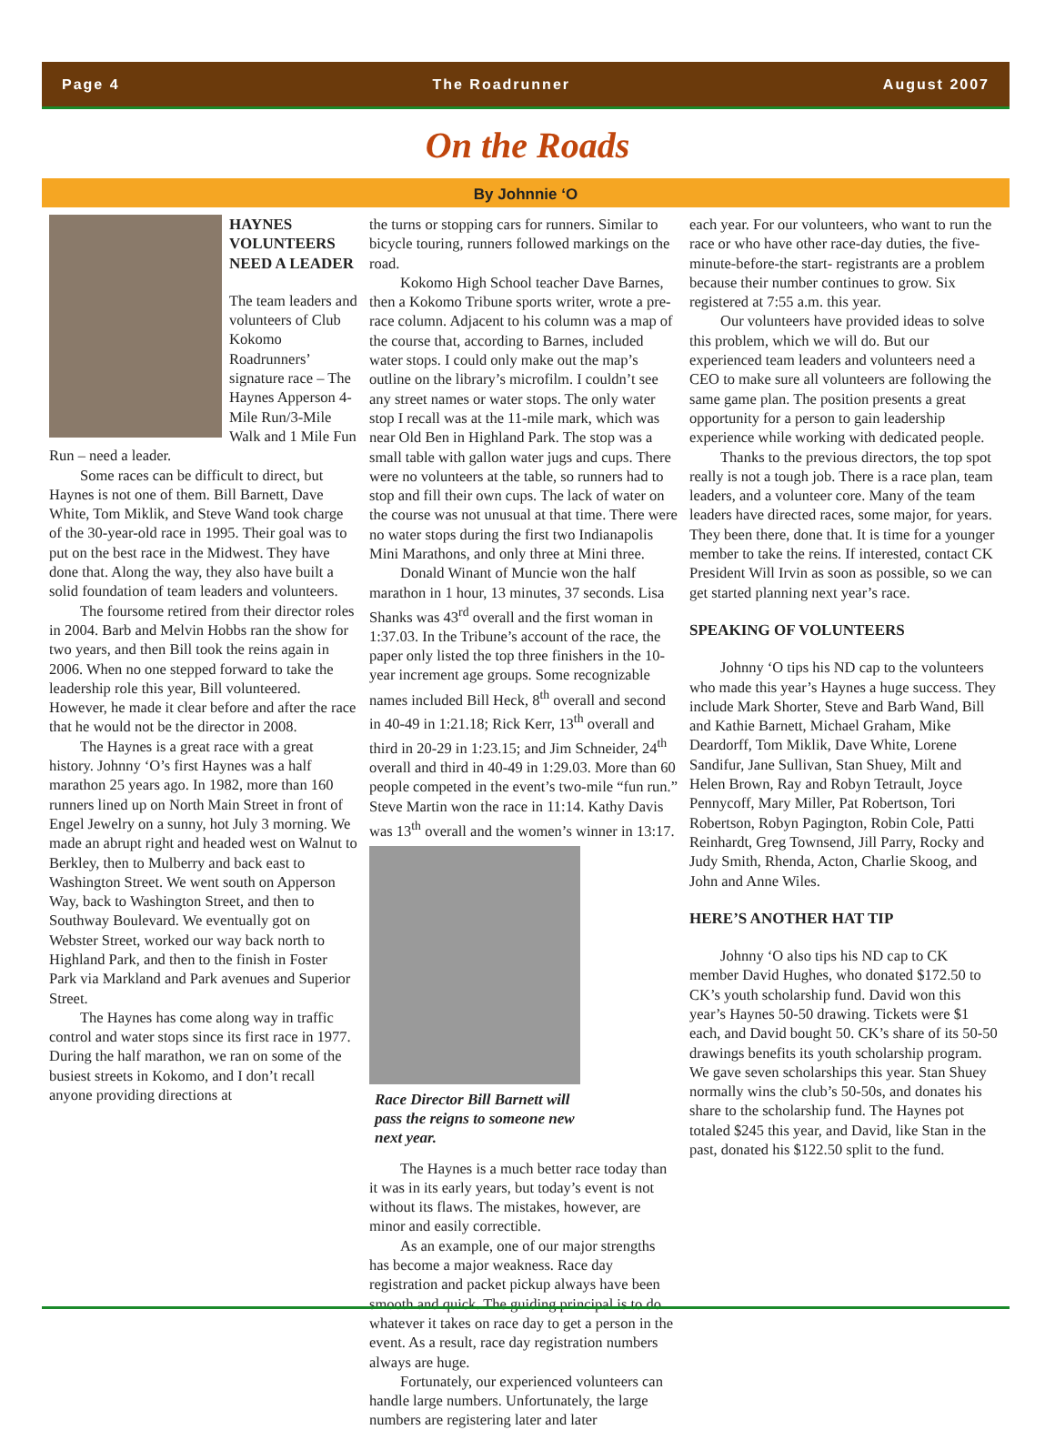Page 4 The Roadrunner August 2007
On the Roads
By Johnnie ‘O
HAYNES VOLUNTEERS NEED A LEADER
The team leaders and volunteers of Club Kokomo Roadrunners’ signature race – The Haynes Apperson 4-Mile Run/3-Mile Walk and 1 Mile Fun Run – need a leader.
Some races can be difficult to direct, but Haynes is not one of them. Bill Barnett, Dave White, Tom Miklik, and Steve Wand took charge of the 30-year-old race in 1995. Their goal was to put on the best race in the Midwest. They have done that. Along the way, they also have built a solid foundation of team leaders and volunteers.
The foursome retired from their director roles in 2004. Barb and Melvin Hobbs ran the show for two years, and then Bill took the reins again in 2006. When no one stepped forward to take the leadership role this year, Bill volunteered. However, he made it clear before and after the race that he would not be the director in 2008.
The Haynes is a great race with a great history. Johnny ‘O’s first Haynes was a half marathon 25 years ago. In 1982, more than 160 runners lined up on North Main Street in front of Engel Jewelry on a sunny, hot July 3 morning. We made an abrupt right and headed west on Walnut to Berkley, then to Mulberry and back east to Washington Street. We went south on Apperson Way, back to Washington Street, and then to Southway Boulevard. We eventually got on Webster Street, worked our way back north to Highland Park, and then to the finish in Foster Park via Markland and Park avenues and Superior Street.
The Haynes has come along way in traffic control and water stops since its first race in 1977. During the half marathon, we ran on some of the busiest streets in Kokomo, and I don’t recall anyone providing directions at
the turns or stopping cars for runners. Similar to bicycle touring, runners followed markings on the road.
Kokomo High School teacher Dave Barnes, then a Kokomo Tribune sports writer, wrote a pre-race column. Adjacent to his column was a map of the course that, according to Barnes, included water stops. I could only make out the map’s outline on the library’s microfilm. I couldn’t see any street names or water stops. The only water stop I recall was at the 11-mile mark, which was near Old Ben in Highland Park. The stop was a small table with gallon water jugs and cups. There were no volunteers at the table, so runners had to stop and fill their own cups. The lack of water on the course was not unusual at that time. There were no water stops during the first two Indianapolis Mini Marathons, and only three at Mini three.
Donald Winant of Muncie won the half marathon in 1 hour, 13 minutes, 37 seconds. Lisa Shanks was 43<sup>rd</sup> overall and the first woman in 1:37.03. In the Tribune’s account of the race, the paper only listed the top three finishers in the 10-year increment age groups. Some recognizable names included Bill Heck, 8<sup>th</sup> overall and second in 40-49 in 1:21.18; Rick Kerr, 13<sup>th</sup> overall and third in 20-29 in 1:23.15; and Jim Schneider, 24<sup>th</sup> overall and third in 40-49 in 1:29.03. More than 60 people competed in the event’s two-mile “fun run.” Steve Martin won the race in 11:14. Kathy Davis was 13<sup>th</sup> overall and the women’s winner in 13:17.
Race Director Bill Barnett will pass the reigns to someone new next year.
The Haynes is a much better race today than it was in its early years, but today’s event is not without its flaws. The mistakes, however, are minor and easily correctible.
As an example, one of our major strengths has become a major weakness. Race day registration and packet pickup always have been smooth and quick. The guiding principal is to do whatever it takes on race day to get a person in the event. As a result, race day registration numbers always are huge.
Fortunately, our experienced volunteers can handle large numbers. Unfortunately, the large numbers are registering later and later
each year. For our volunteers, who want to run the race or who have other race-day duties, the five-minute-before-the start- registrants are a problem because their number continues to grow. Six registered at 7:55 a.m. this year.
Our volunteers have provided ideas to solve this problem, which we will do. But our experienced team leaders and volunteers need a CEO to make sure all volunteers are following the same game plan. The position presents a great opportunity for a person to gain leadership experience while working with dedicated people.
Thanks to the previous directors, the top spot really is not a tough job. There is a race plan, team leaders, and a volunteer core. Many of the team leaders have directed races, some major, for years. They been there, done that. It is time for a younger member to take the reins. If interested, contact CK President Will Irvin as soon as possible, so we can get started planning next year’s race.
SPEAKING OF VOLUNTEERS
Johnny ‘O tips his ND cap to the volunteers who made this year’s Haynes a huge success. They include Mark Shorter, Steve and Barb Wand, Bill and Kathie Barnett, Michael Graham, Mike Deardorff, Tom Miklik, Dave White, Lorene Sandifur, Jane Sullivan, Stan Shuey, Milt and Helen Brown, Ray and Robyn Tetrault, Joyce Pennycoff, Mary Miller, Pat Robertson, Tori Robertson, Robyn Pagington, Robin Cole, Patti Reinhardt, Greg Townsend, Jill Parry, Rocky and Judy Smith, Rhenda, Acton, Charlie Skoog, and John and Anne Wiles.
HERE’S ANOTHER HAT TIP
Johnny ‘O also tips his ND cap to CK member David Hughes, who donated $172.50 to CK’s youth scholarship fund. David won this year’s Haynes 50-50 drawing. Tickets were $1 each, and David bought 50. CK’s share of its 50-50 drawings benefits its youth scholarship program. We gave seven scholarships this year. Stan Shuey normally wins the club’s 50-50s, and donates his share to the scholarship fund. The Haynes pot totaled $245 this year, and David, like Stan in the past, donated his $122.50 split to the fund.